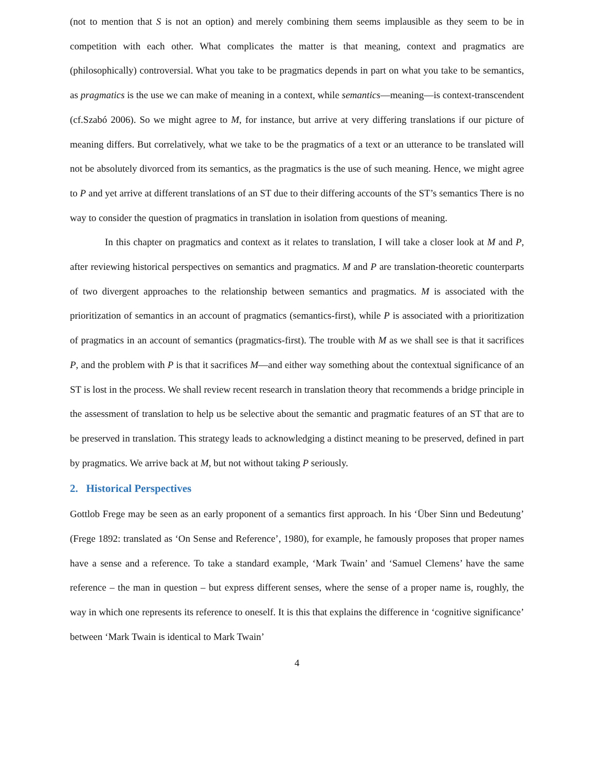(not to mention that S is not an option) and merely combining them seems implausible as they seem to be in competition with each other. What complicates the matter is that meaning, context and pragmatics are (philosophically) controversial. What you take to be pragmatics depends in part on what you take to be semantics, as pragmatics is the use we can make of meaning in a context, while semantics—meaning—is context-transcendent (cf.Szabó 2006). So we might agree to M, for instance, but arrive at very differing translations if our picture of meaning differs. But correlatively, what we take to be the pragmatics of a text or an utterance to be translated will not be absolutely divorced from its semantics, as the pragmatics is the use of such meaning. Hence, we might agree to P and yet arrive at different translations of an ST due to their differing accounts of the ST’s semantics There is no way to consider the question of pragmatics in translation in isolation from questions of meaning.
In this chapter on pragmatics and context as it relates to translation, I will take a closer look at M and P, after reviewing historical perspectives on semantics and pragmatics. M and P are translation-theoretic counterparts of two divergent approaches to the relationship between semantics and pragmatics. M is associated with the prioritization of semantics in an account of pragmatics (semantics-first), while P is associated with a prioritization of pragmatics in an account of semantics (pragmatics-first). The trouble with M as we shall see is that it sacrifices P, and the problem with P is that it sacrifices M—and either way something about the contextual significance of an ST is lost in the process. We shall review recent research in translation theory that recommends a bridge principle in the assessment of translation to help us be selective about the semantic and pragmatic features of an ST that are to be preserved in translation. This strategy leads to acknowledging a distinct meaning to be preserved, defined in part by pragmatics. We arrive back at M, but not without taking P seriously.
2. Historical Perspectives
Gottlob Frege may be seen as an early proponent of a semantics first approach. In his ‘Über Sinn und Bedeutung’ (Frege 1892: translated as ‘On Sense and Reference’, 1980), for example, he famously proposes that proper names have a sense and a reference. To take a standard example, ‘Mark Twain’ and ‘Samuel Clemens’ have the same reference – the man in question – but express different senses, where the sense of a proper name is, roughly, the way in which one represents its reference to oneself. It is this that explains the difference in ‘cognitive significance’ between ‘Mark Twain is identical to Mark Twain’
4